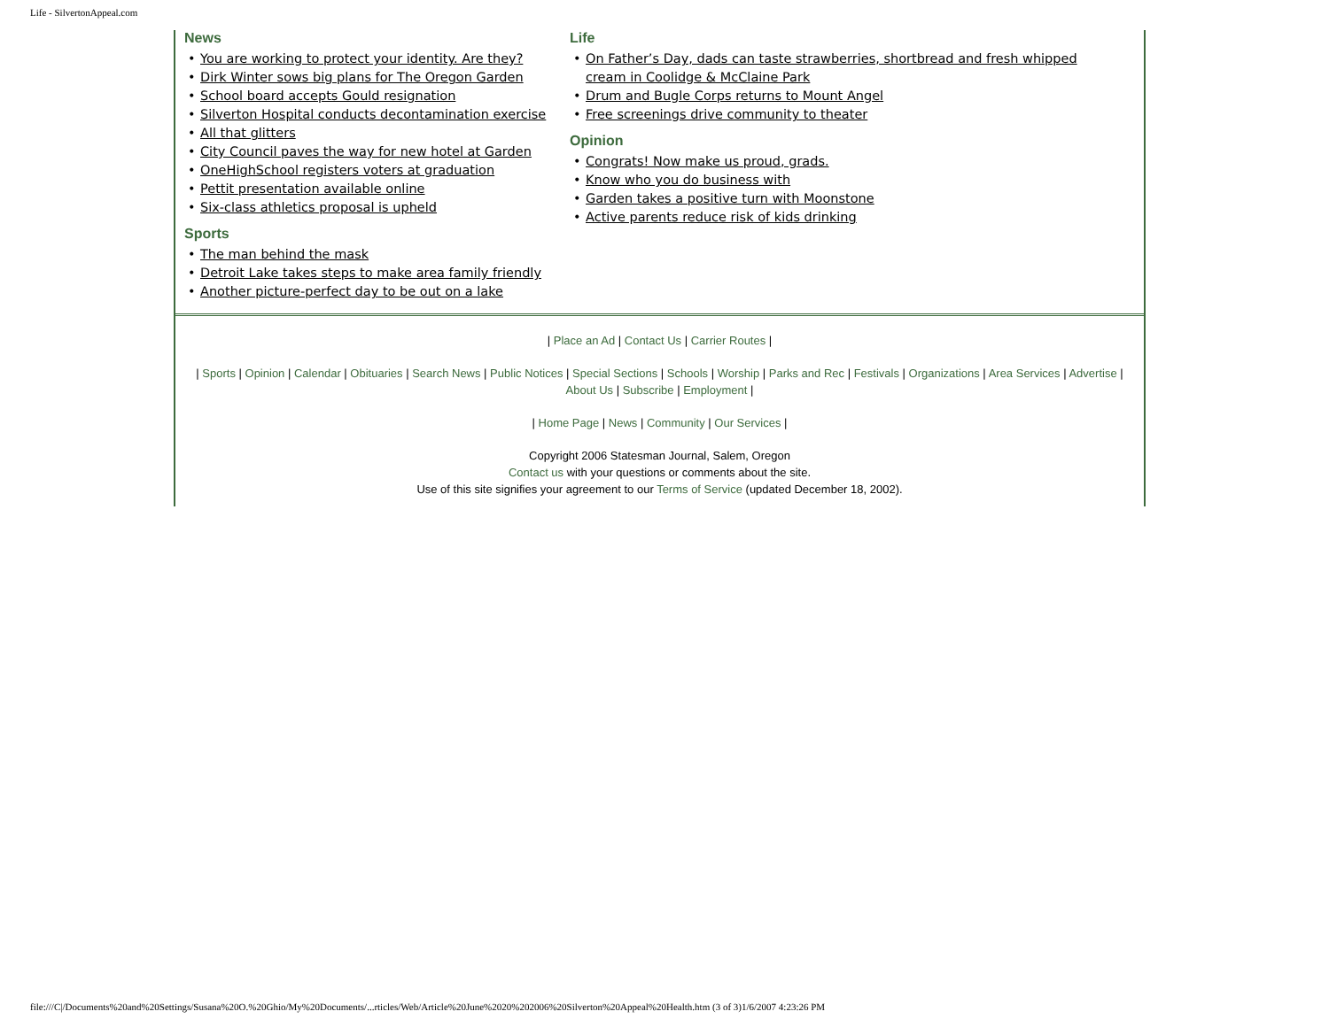Life - SilvertonAppeal.com
News
• You are working to protect your identity. Are they?
• Dirk Winter sows big plans for The Oregon Garden
• School board accepts Gould resignation
• Silverton Hospital conducts decontamination exercise
• All that glitters
• City Council paves the way for new hotel at Garden
• OneHighSchool registers voters at graduation
• Pettit presentation available online
• Six-class athletics proposal is upheld
Sports
• The man behind the mask
• Detroit Lake takes steps to make area family friendly
• Another picture-perfect day to be out on a lake
Life
• On Father’s Day, dads can taste strawberries, shortbread and fresh whipped cream in Coolidge & McClaine Park
• Drum and Bugle Corps returns to Mount Angel
• Free screenings drive community to theater
Opinion
• Congrats! Now make us proud, grads.
• Know who you do business with
• Garden takes a positive turn with Moonstone
• Active parents reduce risk of kids drinking
| Place an Ad | Contact Us | Carrier Routes |
| Sports | Opinion | Calendar | Obituaries | Search News | Public Notices | Special Sections | Schools | Worship | Parks and Rec | Festivals | Organizations | Area Services | Advertise | About Us | Subscribe | Employment |
| Home Page | News | Community | Our Services |
Copyright 2006 Statesman Journal, Salem, Oregon
Contact us with your questions or comments about the site.
Use of this site signifies your agreement to our Terms of Service (updated December 18, 2002).
file:///C|/Documents%20and%20Settings/Susana%20O.%20Ghio/My%20Documents/...rticles/Web/Article%20June%2020%202006%20Silverton%20Appeal%20Health.htm (3 of 3)1/6/2007 4:23:26 PM